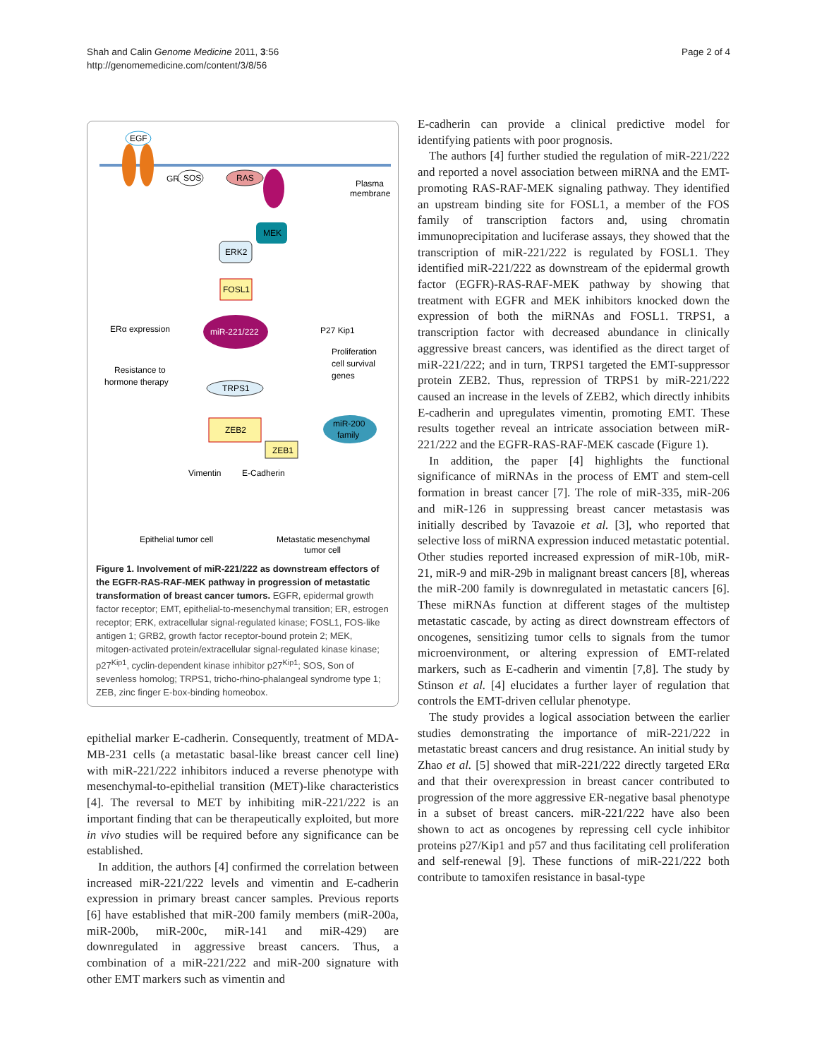Shah and Calin Genome Medicine 2011, 3:56
http://genomemedicine.com/content/3/8/56
Page 2 of 4
EGF
GRB2
SOS
RAS
Plasma
membrane
MEK
ERK2
FOSL1
miR-221/222
ERα expression
P27 Kip1
Resistance to
hormone therapy
Proliferation
cell survival
genes
TRPS1
ZEB2
ZEB1
miR-200
family
Vimentin
E-Cadherin
Epithelial tumor cell
Metastatic mesenchymal
tumor cell
Figure 1. Involvement of miR-221/222 as downstream effectors of the EGFR-RAS-RAF-MEK pathway in progression of metastatic transformation of breast cancer tumors. EGFR, epidermal growth factor receptor; EMT, epithelial-to-mesenchymal transition; ER, estrogen receptor; ERK, extracellular signal-regulated kinase; FOSL1, FOS-like antigen 1; GRB2, growth factor receptor-bound protein 2; MEK, mitogen-activated protein/extracellular signal-regulated kinase kinase; p27<sup>Kip1</sup>, cyclin-dependent kinase inhibitor p27<sup>Kip1</sup>; SOS, Son of sevenless homolog; TRPS1, tricho-rhino-phalangeal syndrome type 1; ZEB, zinc finger E-box-binding homeobox.
epithelial marker E-cadherin. Consequently, treatment of MDA-MB-231 cells (a metastatic basal-like breast cancer cell line) with miR-221/222 inhibitors induced a reverse phenotype with mesenchymal-to-epithelial transition (MET)-like characteristics [4]. The reversal to MET by inhibiting miR-221/222 is an important finding that can be therapeutically exploited, but more in vivo studies will be required before any significance can be established.
In addition, the authors [4] confirmed the correlation between increased miR-221/222 levels and vimentin and E-cadherin expression in primary breast cancer samples. Previous reports [6] have established that miR-200 family members (miR-200a, miR-200b, miR-200c, miR-141 and miR-429) are downregulated in aggressive breast cancers. Thus, a combination of a miR-221/222 and miR-200 signature with other EMT markers such as vimentin and
E-cadherin can provide a clinical predictive model for identifying patients with poor prognosis.
The authors [4] further studied the regulation of miR-221/222 and reported a novel association between miRNA and the EMT-promoting RAS-RAF-MEK signaling pathway. They identified an upstream binding site for FOSL1, a member of the FOS family of transcription factors and, using chromatin immunoprecipitation and luciferase assays, they showed that the transcription of miR-221/222 is regulated by FOSL1. They identified miR-221/222 as downstream of the epidermal growth factor (EGFR)-RAS-RAF-MEK pathway by showing that treatment with EGFR and MEK inhibitors knocked down the expression of both the miRNAs and FOSL1. TRPS1, a transcription factor with decreased abundance in clinically aggressive breast cancers, was identified as the direct target of miR-221/222; and in turn, TRPS1 targeted the EMT-suppressor protein ZEB2. Thus, repression of TRPS1 by miR-221/222 caused an increase in the levels of ZEB2, which directly inhibits E-cadherin and upregulates vimentin, promoting EMT. These results together reveal an intricate association between miR-221/222 and the EGFR-RAS-RAF-MEK cascade (Figure 1).
In addition, the paper [4] highlights the functional significance of miRNAs in the process of EMT and stem-cell formation in breast cancer [7]. The role of miR-335, miR-206 and miR-126 in suppressing breast cancer metastasis was initially described by Tavazoie et al. [3], who reported that selective loss of miRNA expression induced metastatic potential. Other studies reported increased expression of miR-10b, miR-21, miR-9 and miR-29b in malignant breast cancers [8], whereas the miR-200 family is downregulated in metastatic cancers [6]. These miRNAs function at different stages of the multistep metastatic cascade, by acting as direct downstream effectors of oncogenes, sensitizing tumor cells to signals from the tumor microenvironment, or altering expression of EMT-related markers, such as E-cadherin and vimentin [7,8]. The study by Stinson et al. [4] elucidates a further layer of regulation that controls the EMT-driven cellular phenotype.
The study provides a logical association between the earlier studies demonstrating the importance of miR-221/222 in metastatic breast cancers and drug resistance. An initial study by Zhao et al. [5] showed that miR-221/222 directly targeted ERα and that their overexpression in breast cancer contributed to progression of the more aggressive ER-negative basal phenotype in a subset of breast cancers. miR-221/222 have also been shown to act as oncogenes by repressing cell cycle inhibitor proteins p27/Kip1 and p57 and thus facilitating cell proliferation and self-renewal [9]. These functions of miR-221/222 both contribute to tamoxifen resistance in basal-type